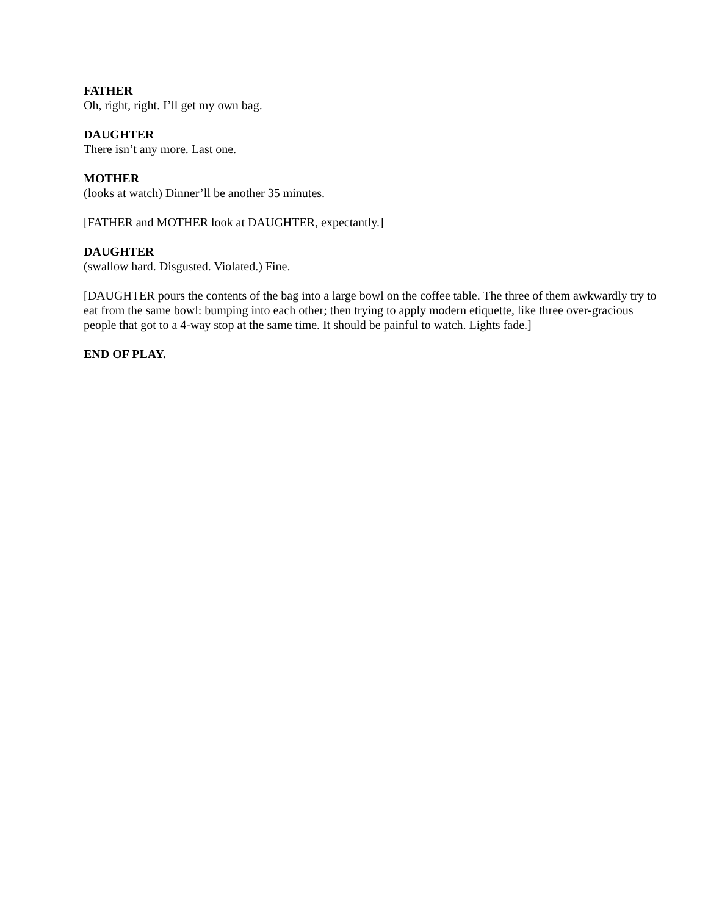FATHER
Oh, right, right. I’ll get my own bag.
DAUGHTER
There isn’t any more. Last one.
MOTHER
(looks at watch) Dinner’ll be another 35 minutes.
[FATHER and MOTHER look at DAUGHTER, expectantly.]
DAUGHTER
(swallow hard. Disgusted. Violated.) Fine.
[DAUGHTER pours the contents of the bag into a large bowl on the coffee table. The three of them awkwardly try to eat from the same bowl: bumping into each other; then trying to apply modern etiquette, like three over-gracious people that got to a 4-way stop at the same time. It should be painful to watch. Lights fade.]
END OF PLAY.